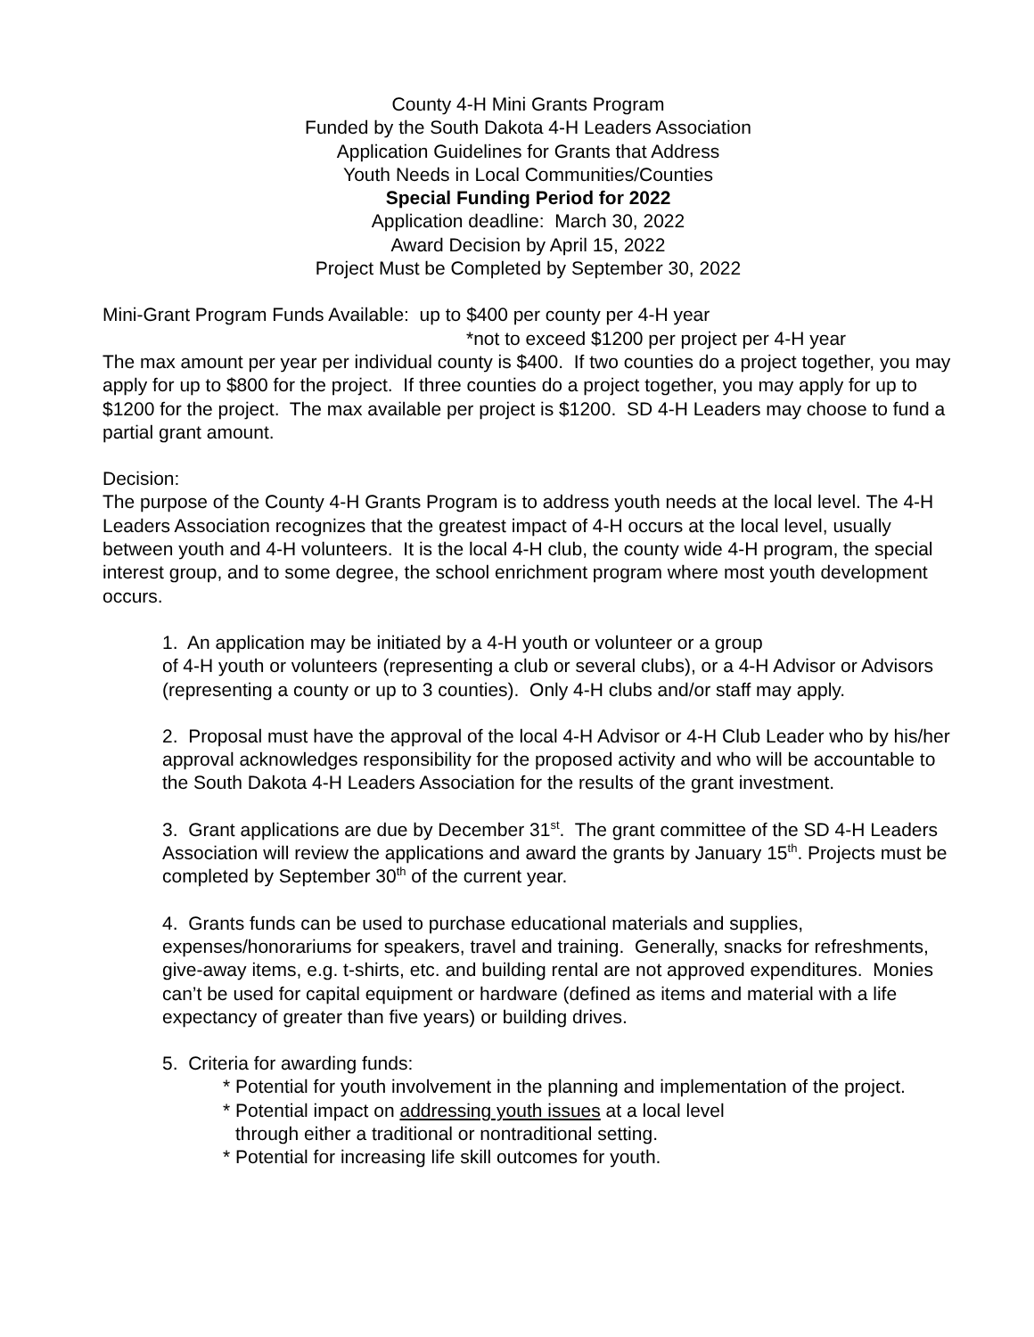County 4-H Mini Grants Program
Funded by the South Dakota 4-H Leaders Association
Application Guidelines for Grants that Address
Youth Needs in Local Communities/Counties
Special Funding Period for 2022
Application deadline: March 30, 2022
Award Decision by April 15, 2022
Project Must be Completed by September 30, 2022
Mini-Grant Program Funds Available: up to $400 per county per 4-H year
*not to exceed $1200 per project per 4-H year
The max amount per year per individual county is $400. If two counties do a project together, you may apply for up to $800 for the project. If three counties do a project together, you may apply for up to $1200 for the project. The max available per project is $1200. SD 4-H Leaders may choose to fund a partial grant amount.
Decision:
The purpose of the County 4-H Grants Program is to address youth needs at the local level. The 4-H Leaders Association recognizes that the greatest impact of 4-H occurs at the local level, usually between youth and 4-H volunteers. It is the local 4-H club, the county wide 4-H program, the special interest group, and to some degree, the school enrichment program where most youth development occurs.
1. An application may be initiated by a 4-H youth or volunteer or a group
of 4-H youth or volunteers (representing a club or several clubs), or a 4-H Advisor or Advisors (representing a county or up to 3 counties). Only 4-H clubs and/or staff may apply.
2. Proposal must have the approval of the local 4-H Advisor or 4-H Club Leader who by his/her approval acknowledges responsibility for the proposed activity and who will be accountable to the South Dakota 4-H Leaders Association for the results of the grant investment.
3. Grant applications are due by December 31<sup>st</sup>. The grant committee of the SD 4-H Leaders Association will review the applications and award the grants by January 15<sup>th</sup>. Projects must be completed by September 30<sup>th</sup> of the current year.
4. Grants funds can be used to purchase educational materials and supplies, expenses/honorariums for speakers, travel and training. Generally, snacks for refreshments, give-away items, e.g. t-shirts, etc. and building rental are not approved expenditures. Monies can’t be used for capital equipment or hardware (defined as items and material with a life expectancy of greater than five years) or building drives.
5. Criteria for awarding funds:
* Potential for youth involvement in the planning and implementation of the project.
* Potential impact on addressing youth issues at a local level
through either a traditional or nontraditional setting.
* Potential for increasing life skill outcomes for youth.